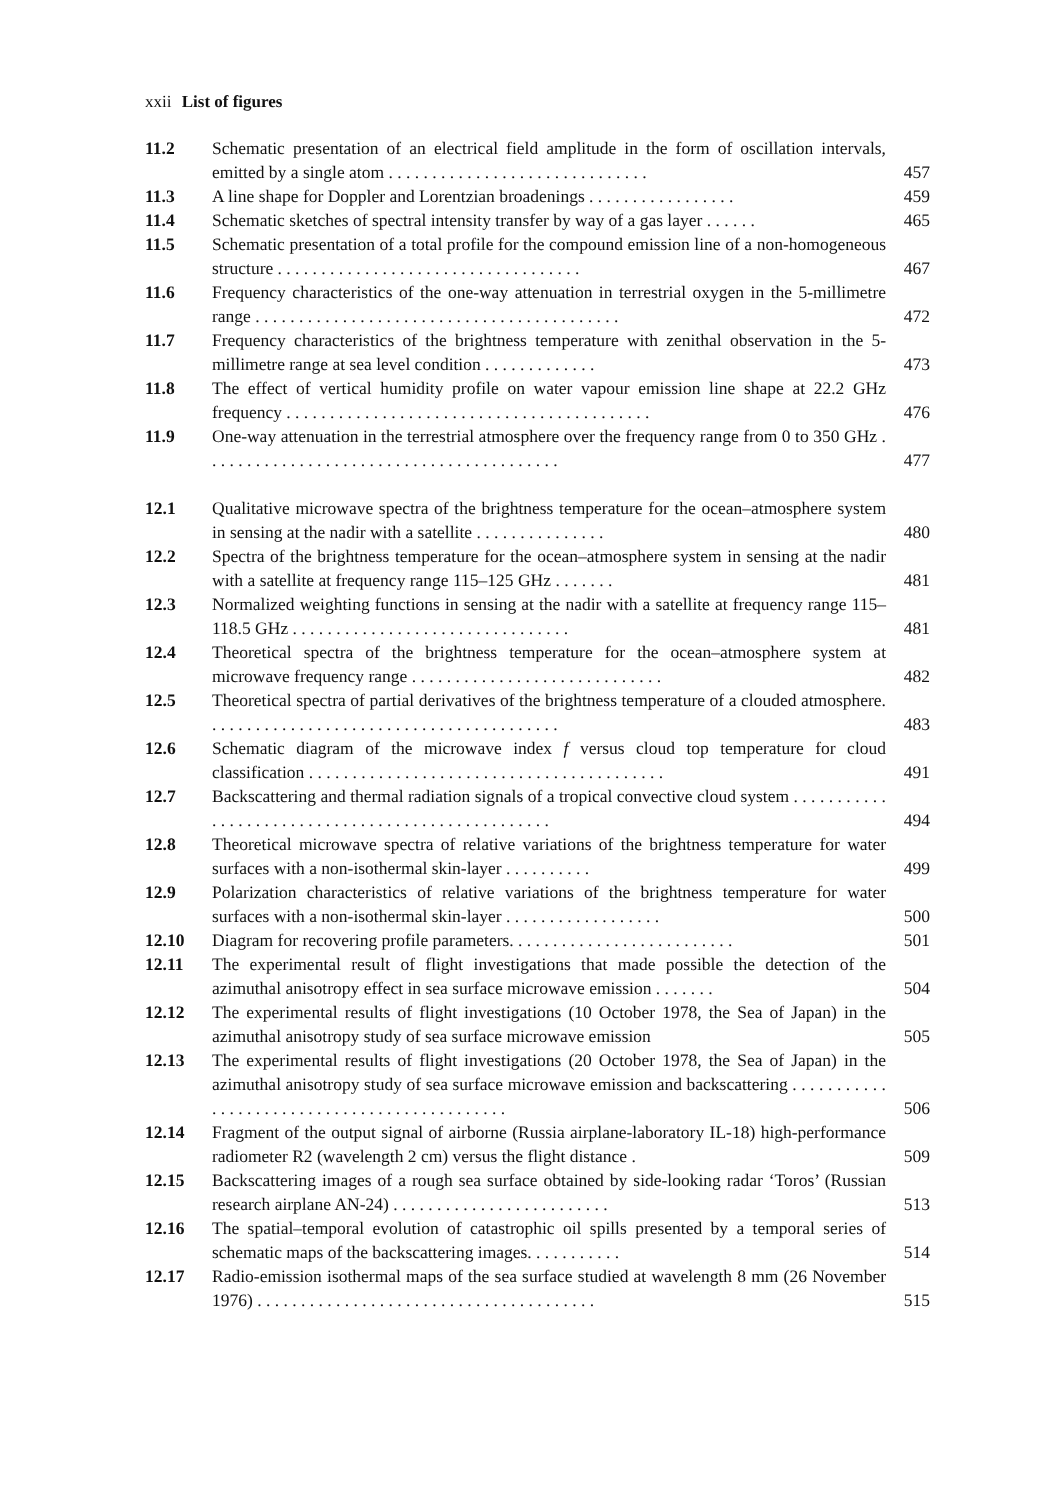xxii List of figures
| 11.2 | Schematic presentation of an electrical field amplitude in the form of oscillation intervals, emitted by a single atom . . . . . . . . . . . . . . . . . . . . . . . . . . . . . . | 457 |
| 11.3 | A line shape for Doppler and Lorentzian broadenings . . . . . . . . . . . . . . . . . | 459 |
| 11.4 | Schematic sketches of spectral intensity transfer by way of a gas layer . . . . . . | 465 |
| 11.5 | Schematic presentation of a total profile for the compound emission line of a non-homogeneous structure . . . . . . . . . . . . . . . . . . . . . . . . . . . . . . . . . . . | 467 |
| 11.6 | Frequency characteristics of the one-way attenuation in terrestrial oxygen in the 5-millimetre range . . . . . . . . . . . . . . . . . . . . . . . . . . . . . . . . . . . . . . . . . . | 472 |
| 11.7 | Frequency characteristics of the brightness temperature with zenithal observation in the 5-millimetre range at sea level condition . . . . . . . . . . . . . | 473 |
| 11.8 | The effect of vertical humidity profile on water vapour emission line shape at 22.2 GHz frequency . . . . . . . . . . . . . . . . . . . . . . . . . . . . . . . . . . . . . . . . . . | 476 |
| 11.9 | One-way attenuation in the terrestrial atmosphere over the frequency range from 0 to 350 GHz . . . . . . . . . . . . . . . . . . . . . . . . . . . . . . . . . . . . . . . . . | 477 |
| 12.1 | Qualitative microwave spectra of the brightness temperature for the ocean–atmosphere system in sensing at the nadir with a satellite . . . . . . . . . . . . . . . | 480 |
| 12.2 | Spectra of the brightness temperature for the ocean–atmosphere system in sensing at the nadir with a satellite at frequency range 115–125 GHz . . . . . . . | 481 |
| 12.3 | Normalized weighting functions in sensing at the nadir with a satellite at frequency range 115–118.5 GHz . . . . . . . . . . . . . . . . . . . . . . . . . . . . . . . . | 481 |
| 12.4 | Theoretical spectra of the brightness temperature for the ocean–atmosphere system at microwave frequency range . . . . . . . . . . . . . . . . . . . . . . . . . . . . . | 482 |
| 12.5 | Theoretical spectra of partial derivatives of the brightness temperature of a clouded atmosphere. . . . . . . . . . . . . . . . . . . . . . . . . . . . . . . . . . . . . . . . . | 483 |
| 12.6 | Schematic diagram of the microwave index f versus cloud top temperature for cloud classification . . . . . . . . . . . . . . . . . . . . . . . . . . . . . . . . . . . . . . . . . | 491 |
| 12.7 | Backscattering and thermal radiation signals of a tropical convective cloud system . . . . . . . . . . . . . . . . . . . . . . . . . . . . . . . . . . . . . . . . . . . . . . . . . . | 494 |
| 12.8 | Theoretical microwave spectra of relative variations of the brightness temperature for water surfaces with a non-isothermal skin-layer . . . . . . . . . . | 499 |
| 12.9 | Polarization characteristics of relative variations of the brightness temperature for water surfaces with a non-isothermal skin-layer . . . . . . . . . . . . . . . . . . | 500 |
| 12.10 | Diagram for recovering profile parameters. . . . . . . . . . . . . . . . . . . . . . . . . . | 501 |
| 12.11 | The experimental result of flight investigations that made possible the detection of the azimuthal anisotropy effect in sea surface microwave emission . . . . . . . | 504 |
| 12.12 | The experimental results of flight investigations (10 October 1978, the Sea of Japan) in the azimuthal anisotropy study of sea surface microwave emission | 505 |
| 12.13 | The experimental results of flight investigations (20 October 1978, the Sea of Japan) in the azimuthal anisotropy study of sea surface microwave emission and backscattering . . . . . . . . . . . . . . . . . . . . . . . . . . . . . . . . . . . . . . . . . . . . . | 506 |
| 12.14 | Fragment of the output signal of airborne (Russia airplane-laboratory IL-18) high-performance radiometer R2 (wavelength 2 cm) versus the flight distance . | 509 |
| 12.15 | Backscattering images of a rough sea surface obtained by side-looking radar ‘Toros’ (Russian research airplane AN-24) . . . . . . . . . . . . . . . . . . . . . . . . . | 513 |
| 12.16 | The spatial–temporal evolution of catastrophic oil spills presented by a temporal series of schematic maps of the backscattering images. . . . . . . . . . . | 514 |
| 12.17 | Radio-emission isothermal maps of the sea surface studied at wavelength 8 mm (26 November 1976) . . . . . . . . . . . . . . . . . . . . . . . . . . . . . . . . . . . . . . . | 515 |